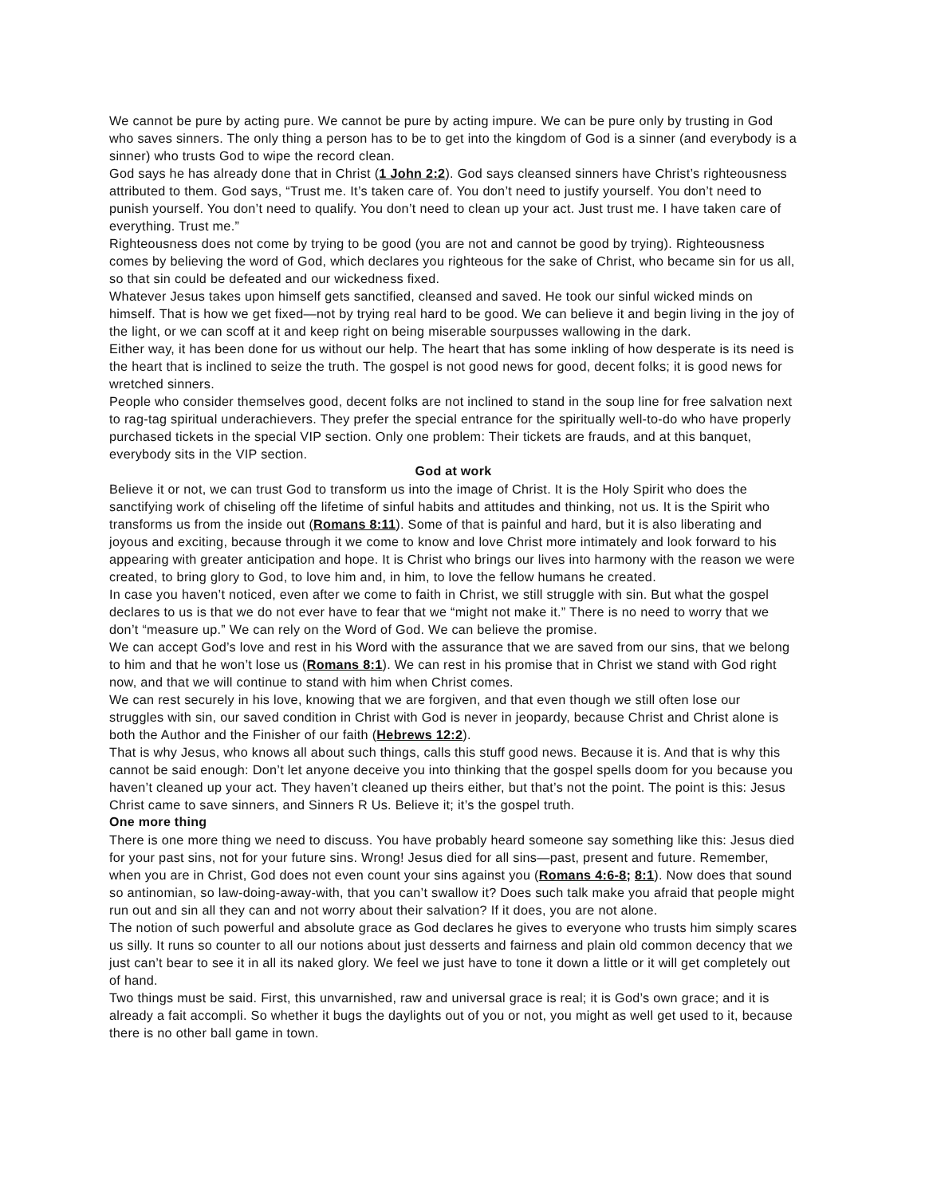We cannot be pure by acting pure. We cannot be pure by acting impure. We can be pure only by trusting in God who saves sinners. The only thing a person has to be to get into the kingdom of God is a sinner (and everybody is a sinner) who trusts God to wipe the record clean.
God says he has already done that in Christ (1 John 2:2). God says cleansed sinners have Christ’s righteousness attributed to them. God says, “Trust me. It’s taken care of. You don’t need to justify yourself. You don’t need to punish yourself. You don’t need to qualify. You don’t need to clean up your act. Just trust me. I have taken care of everything. Trust me.”
Righteousness does not come by trying to be good (you are not and cannot be good by trying). Righteousness comes by believing the word of God, which declares you righteous for the sake of Christ, who became sin for us all, so that sin could be defeated and our wickedness fixed.
Whatever Jesus takes upon himself gets sanctified, cleansed and saved. He took our sinful wicked minds on himself. That is how we get fixed—not by trying real hard to be good. We can believe it and begin living in the joy of the light, or we can scoff at it and keep right on being miserable sourpusses wallowing in the dark.
Either way, it has been done for us without our help. The heart that has some inkling of how desperate is its need is the heart that is inclined to seize the truth. The gospel is not good news for good, decent folks; it is good news for wretched sinners.
People who consider themselves good, decent folks are not inclined to stand in the soup line for free salvation next to rag-tag spiritual underachievers. They prefer the special entrance for the spiritually well-to-do who have properly purchased tickets in the special VIP section. Only one problem: Their tickets are frauds, and at this banquet, everybody sits in the VIP section.
God at work
Believe it or not, we can trust God to transform us into the image of Christ. It is the Holy Spirit who does the sanctifying work of chiseling off the lifetime of sinful habits and attitudes and thinking, not us. It is the Spirit who transforms us from the inside out (Romans 8:11). Some of that is painful and hard, but it is also liberating and joyous and exciting, because through it we come to know and love Christ more intimately and look forward to his appearing with greater anticipation and hope. It is Christ who brings our lives into harmony with the reason we were created, to bring glory to God, to love him and, in him, to love the fellow humans he created.
In case you haven’t noticed, even after we come to faith in Christ, we still struggle with sin. But what the gospel declares to us is that we do not ever have to fear that we “might not make it.” There is no need to worry that we don’t “measure up.” We can rely on the Word of God. We can believe the promise.
We can accept God’s love and rest in his Word with the assurance that we are saved from our sins, that we belong to him and that he won’t lose us (Romans 8:1). We can rest in his promise that in Christ we stand with God right now, and that we will continue to stand with him when Christ comes.
We can rest securely in his love, knowing that we are forgiven, and that even though we still often lose our struggles with sin, our saved condition in Christ with God is never in jeopardy, because Christ and Christ alone is both the Author and the Finisher of our faith (Hebrews 12:2).
That is why Jesus, who knows all about such things, calls this stuff good news. Because it is. And that is why this cannot be said enough: Don’t let anyone deceive you into thinking that the gospel spells doom for you because you haven’t cleaned up your act. They haven’t cleaned up theirs either, but that’s not the point. The point is this: Jesus Christ came to save sinners, and Sinners R Us. Believe it; it’s the gospel truth.
One more thing
There is one more thing we need to discuss. You have probably heard someone say something like this: Jesus died for your past sins, not for your future sins. Wrong! Jesus died for all sins—past, present and future. Remember, when you are in Christ, God does not even count your sins against you (Romans 4:6-8; 8:1). Now does that sound so antinomian, so law-doing-away-with, that you can’t swallow it? Does such talk make you afraid that people might run out and sin all they can and not worry about their salvation? If it does, you are not alone.
The notion of such powerful and absolute grace as God declares he gives to everyone who trusts him simply scares us silly. It runs so counter to all our notions about just desserts and fairness and plain old common decency that we just can’t bear to see it in all its naked glory. We feel we just have to tone it down a little or it will get completely out of hand.
Two things must be said. First, this unvarnished, raw and universal grace is real; it is God’s own grace; and it is already a fait accompli. So whether it bugs the daylights out of you or not, you might as well get used to it, because there is no other ball game in town.